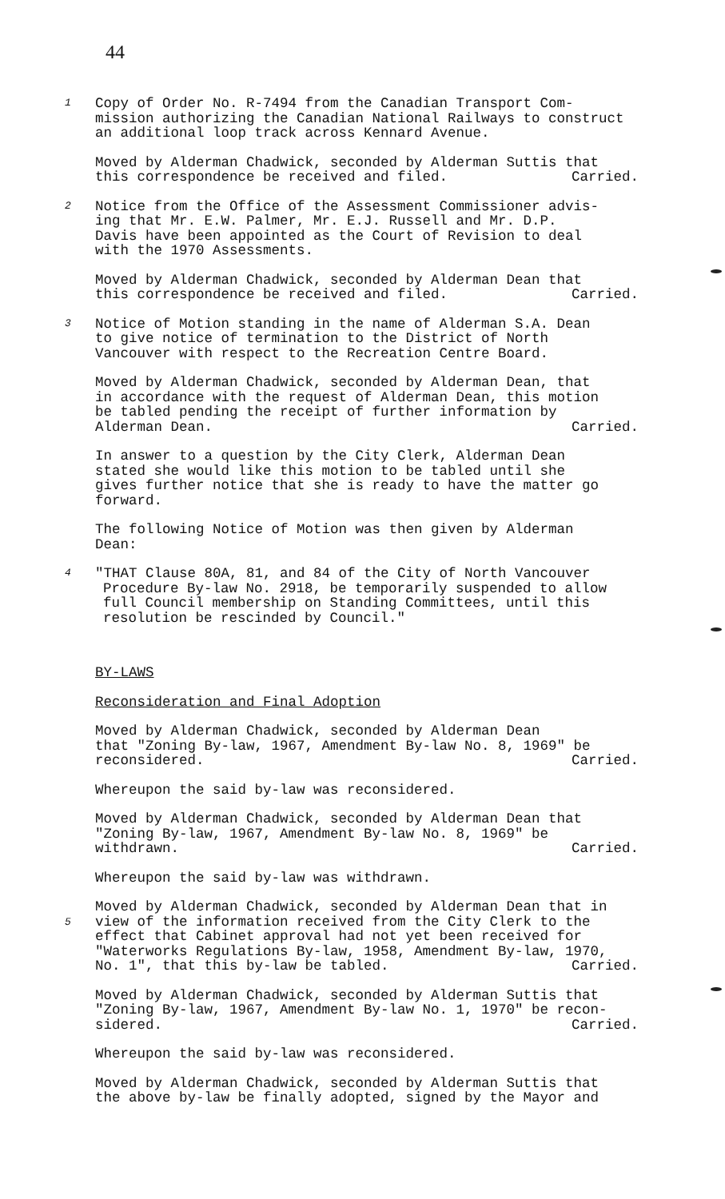44
1 Copy of Order No. R-7494 from the Canadian Transport Com-
mission authorizing the Canadian National Railways to construct
an additional loop track across Kennard Avenue.
Moved by Alderman Chadwick, seconded by Alderman Suttis that
this correspondence be received and filed. Carried.
2 Notice from the Office of the Assessment Commissioner advis-
ing that Mr. E.W. Palmer, Mr. E.J. Russell and Mr. D.P.
Davis have been appointed as the Court of Revision to deal
with the 1970 Assessments.
Moved by Alderman Chadwick, seconded by Alderman Dean that
this correspondence be received and filed. Carried.
3 Notice of Motion standing in the name of Alderman S.A. Dean
to give notice of termination to the District of North
Vancouver with respect to the Recreation Centre Board.
Moved by Alderman Chadwick, seconded by Alderman Dean, that
in accordance with the request of Alderman Dean, this motion
be tabled pending the receipt of further information by
Alderman Dean. Carried.
In answer to a question by the City Clerk, Alderman Dean
stated she would like this motion to be tabled until she
gives further notice that she is ready to have the matter go
forward.
The following Notice of Motion was then given by Alderman
Dean:
4 "THAT Clause 80A, 81, and 84 of the City of North Vancouver
Procedure By-law No. 2918, be temporarily suspended to allow
full Council membership on Standing Committees, until this
resolution be rescinded by Council."
BY-LAWS
Reconsideration and Final Adoption
Moved by Alderman Chadwick, seconded by Alderman Dean
that "Zoning By-law, 1967, Amendment By-law No. 8, 1969" be
reconsidered. Carried.
Whereupon the said by-law was reconsidered.
Moved by Alderman Chadwick, seconded by Alderman Dean that
"Zoning By-law, 1967, Amendment By-law No. 8, 1969" be
withdrawn. Carried.
Whereupon the said by-law was withdrawn.
5
Moved by Alderman Chadwick, seconded by Alderman Dean that in
view of the information received from the City Clerk to the
effect that Cabinet approval had not yet been received for
"Waterworks Regulations By-law, 1958, Amendment By-law, 1970,
No. 1", that this by-law be tabled. Carried.
Moved by Alderman Chadwick, seconded by Alderman Suttis that
"Zoning By-law, 1967, Amendment By-law No. 1, 1970" be recon-
sidered. Carried.
Whereupon the said by-law was reconsidered.
Moved by Alderman Chadwick, seconded by Alderman Suttis that
the above by-law be finally adopted, signed by the Mayor and